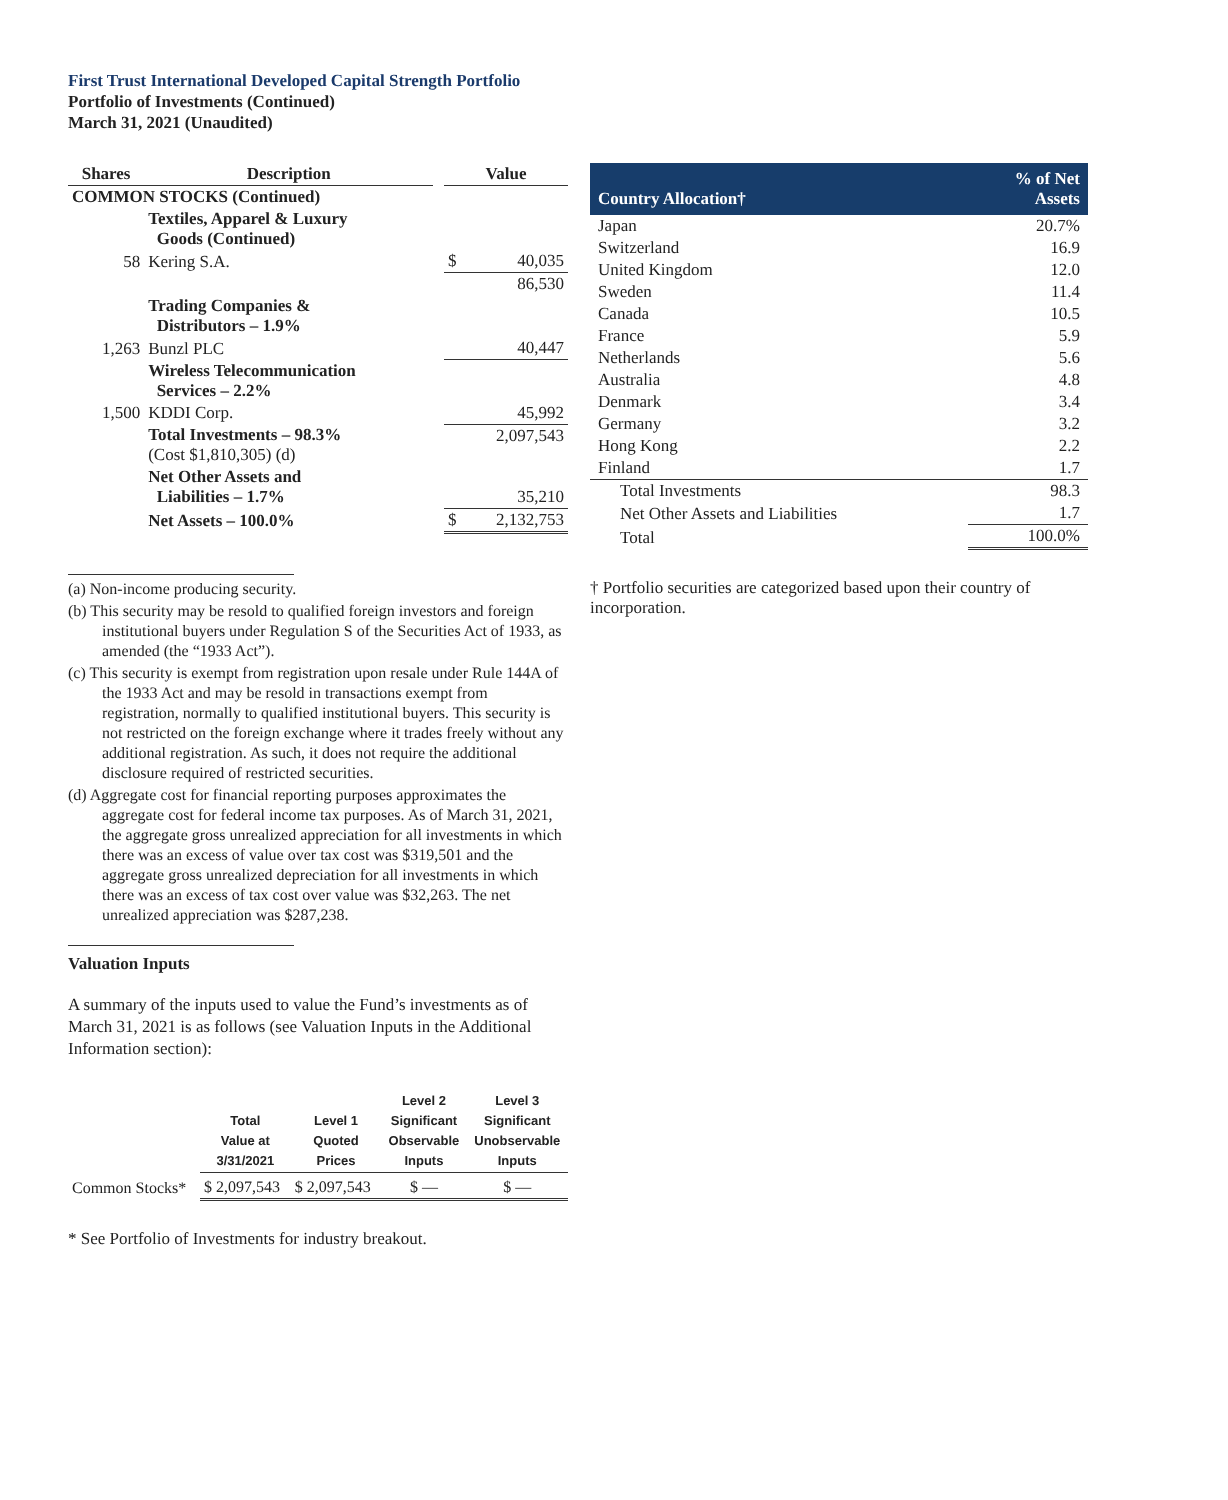First Trust International Developed Capital Strength Portfolio
Portfolio of Investments (Continued)
March 31, 2021 (Unaudited)
| Shares | Description | | Value | |
| --- | --- | --- | --- | --- |
| COMMON STOCKS (Continued) | | | | |
| | Textiles, Apparel & Luxury Goods (Continued) | | | |
| 58 | Kering S.A. | | $ | 40,035 |
| | | | | 86,530 |
| | Trading Companies & Distributors – 1.9% | | | |
| 1,263 | Bunzl PLC | | | 40,447 |
| | Wireless Telecommunication Services – 2.2% | | | |
| 1,500 | KDDI Corp. | | | 45,992 |
| | Total Investments – 98.3% (Cost $1,810,305) (d) | | | 2,097,543 |
| | Net Other Assets and Liabilities – 1.7% | | | 35,210 |
| | Net Assets – 100.0% | | $ | 2,132,753 |
(a) Non-income producing security.
(b) This security may be resold to qualified foreign investors and foreign institutional buyers under Regulation S of the Securities Act of 1933, as amended (the “1933 Act”).
(c) This security is exempt from registration upon resale under Rule 144A of the 1933 Act and may be resold in transactions exempt from registration, normally to qualified institutional buyers. This security is not restricted on the foreign exchange where it trades freely without any additional registration. As such, it does not require the additional disclosure required of restricted securities.
(d) Aggregate cost for financial reporting purposes approximates the aggregate cost for federal income tax purposes. As of March 31, 2021, the aggregate gross unrealized appreciation for all investments in which there was an excess of value over tax cost was $319,501 and the aggregate gross unrealized depreciation for all investments in which there was an excess of tax cost over value was $32,263. The net unrealized appreciation was $287,238.
Valuation Inputs
A summary of the inputs used to value the Fund’s investments as of March 31, 2021 is as follows (see Valuation Inputs in the Additional Information section):
| | Total Value at 3/31/2021 | Level 1 Quoted Prices | Level 2 Significant Observable Inputs | Level 3 Significant Unobservable Inputs |
| --- | --- | --- | --- | --- |
| Common Stocks* | $ 2,097,543 | $ 2,097,543 | $ — | $ — |
* See Portfolio of Investments for industry breakout.
| Country Allocation† | % of Net Assets |
| --- | --- |
| Japan | 20.7% |
| Switzerland | 16.9 |
| United Kingdom | 12.0 |
| Sweden | 11.4 |
| Canada | 10.5 |
| France | 5.9 |
| Netherlands | 5.6 |
| Australia | 4.8 |
| Denmark | 3.4 |
| Germany | 3.2 |
| Hong Kong | 2.2 |
| Finland | 1.7 |
| Total Investments | 98.3 |
| Net Other Assets and Liabilities | 1.7 |
| Total | 100.0% |
† Portfolio securities are categorized based upon their country of incorporation.